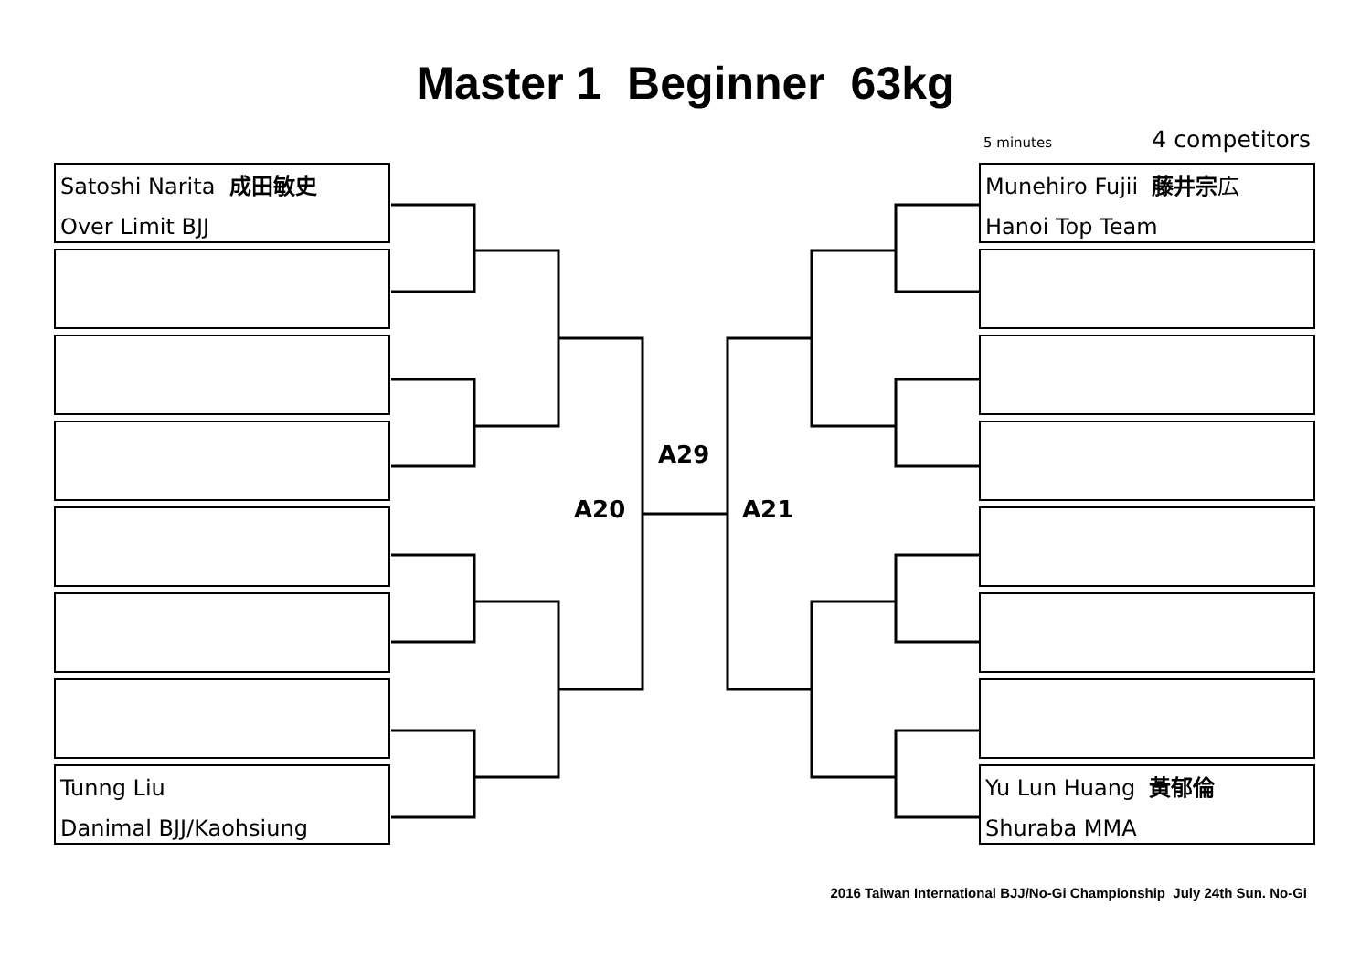Master 1 Beginner 63kg
5 minutes 4 competitors
Satoshi Narita 成田敏史
Over Limit BJJ
Tunng Liu
Danimal BJJ/Kaohsiung
A20
A29
A21
Munehiro Fujii 藤井宗広
Hanoi Top Team
Yu Lun Huang 黃郁倫
Shuraba MMA
2016 Taiwan International BJJ/No-Gi Championship July 24th Sun. No-Gi